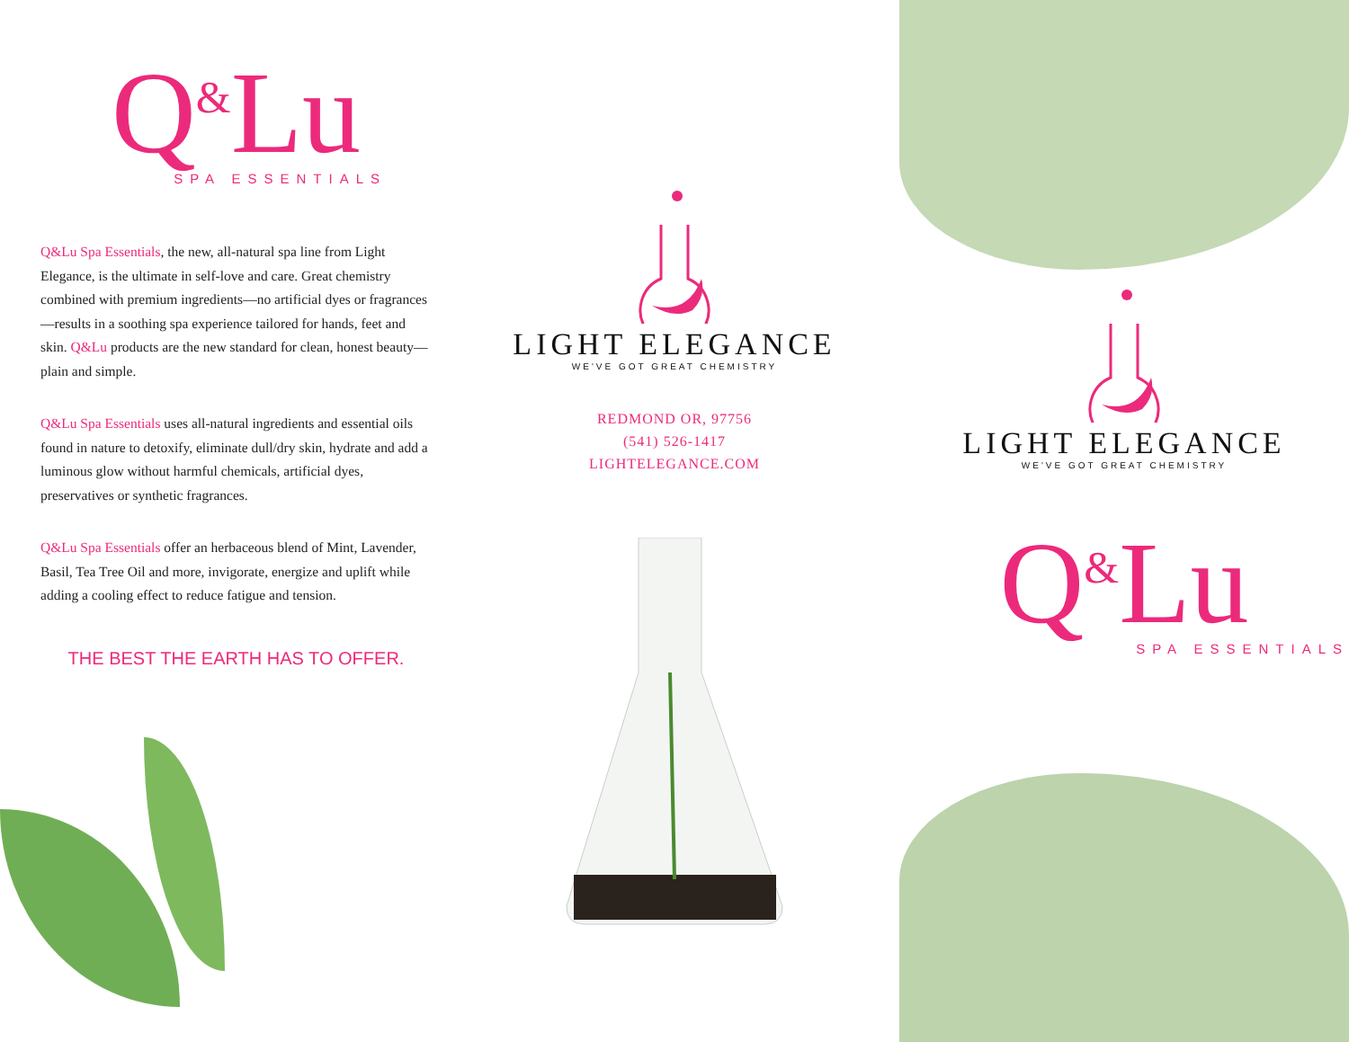Q<sup>&</sup>Lu
SPA ESSENTIALS
Q&Lu Spa Essentials, the new, all-natural spa line from Light Elegance, is the ultimate in self-love and care. Great chemistry combined with premium ingredients—no artificial dyes or fragrances—results in a soothing spa experience tailored for hands, feet and skin. Q&Lu products are the new standard for clean, honest beauty—plain and simple.
Q&Lu Spa Essentials uses all-natural ingredients and essential oils found in nature to detoxify, eliminate dull/dry skin, hydrate and add a luminous glow without harmful chemicals, artificial dyes, preservatives or synthetic fragrances.
Q&Lu Spa Essentials offer an herbaceous blend of Mint, Lavender, Basil, Tea Tree Oil and more, invigorate, energize and uplift while adding a cooling effect to reduce fatigue and tension.
THE BEST THE EARTH HAS TO OFFER.
LIGHT ELEGANCE
WE'VE GOT GREAT CHEMISTRY
REDMOND OR, 97756
(541) 526-1417
LIGHTELEGANCE.COM
LIGHT ELEGANCE
WE'VE GOT GREAT CHEMISTRY
Q<sup>&</sup>Lu
SPA ESSENTIALS